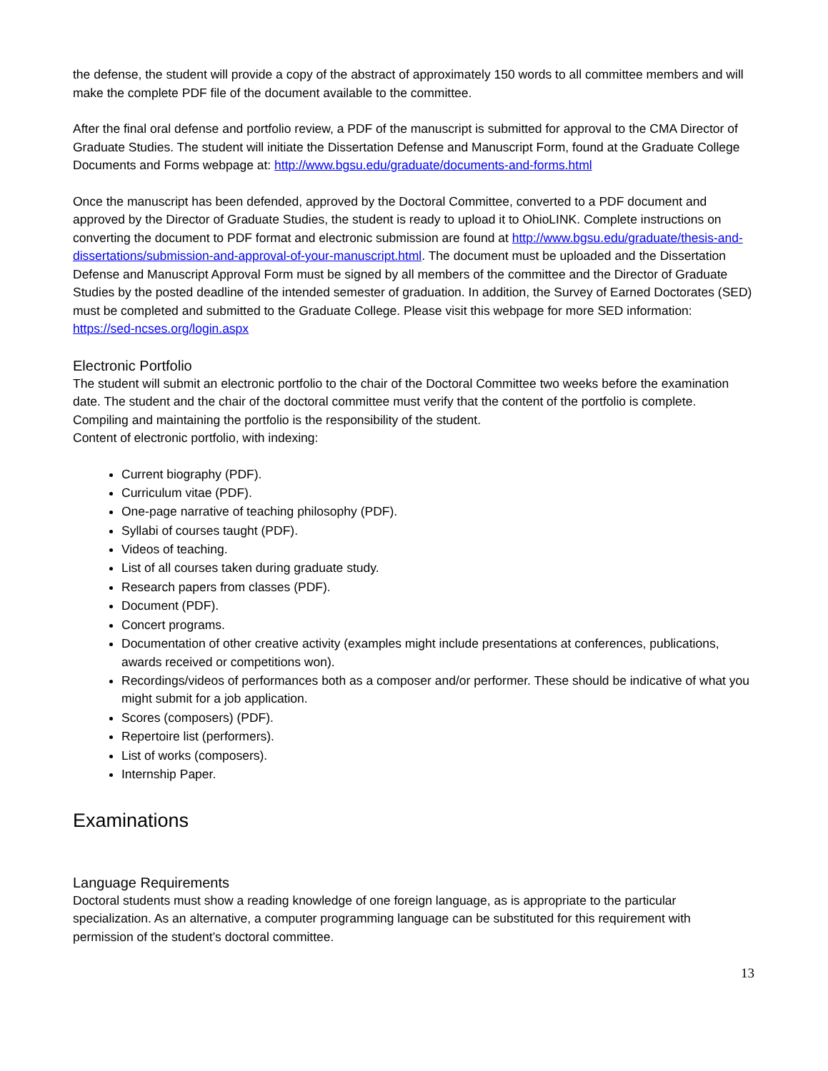the defense, the student will provide a copy of the abstract of approximately 150 words to all committee members and will make the complete PDF file of the document available to the committee.
After the final oral defense and portfolio review, a PDF of the manuscript is submitted for approval to the CMA Director of Graduate Studies. The student will initiate the Dissertation Defense and Manuscript Form, found at the Graduate College Documents and Forms webpage at: http://www.bgsu.edu/graduate/documents-and-forms.html
Once the manuscript has been defended, approved by the Doctoral Committee, converted to a PDF document and approved by the Director of Graduate Studies, the student is ready to upload it to OhioLINK. Complete instructions on converting the document to PDF format and electronic submission are found at http://www.bgsu.edu/graduate/thesis-and-dissertations/submission-and-approval-of-your-manuscript.html. The document must be uploaded and the Dissertation Defense and Manuscript Approval Form must be signed by all members of the committee and the Director of Graduate Studies by the posted deadline of the intended semester of graduation. In addition, the Survey of Earned Doctorates (SED) must be completed and submitted to the Graduate College. Please visit this webpage for more SED information: https://sed-ncses.org/login.aspx
Electronic Portfolio
The student will submit an electronic portfolio to the chair of the Doctoral Committee two weeks before the examination date. The student and the chair of the doctoral committee must verify that the content of the portfolio is complete. Compiling and maintaining the portfolio is the responsibility of the student.
Content of electronic portfolio, with indexing:
Current biography (PDF).
Curriculum vitae (PDF).
One-page narrative of teaching philosophy (PDF).
Syllabi of courses taught (PDF).
Videos of teaching.
List of all courses taken during graduate study.
Research papers from classes (PDF).
Document (PDF).
Concert programs.
Documentation of other creative activity (examples might include presentations at conferences, publications, awards received or competitions won).
Recordings/videos of performances both as a composer and/or performer. These should be indicative of what you might submit for a job application.
Scores (composers) (PDF).
Repertoire list (performers).
List of works (composers).
Internship Paper.
Examinations
Language Requirements
Doctoral students must show a reading knowledge of one foreign language, as is appropriate to the particular specialization. As an alternative, a computer programming language can be substituted for this requirement with permission of the student’s doctoral committee.
13